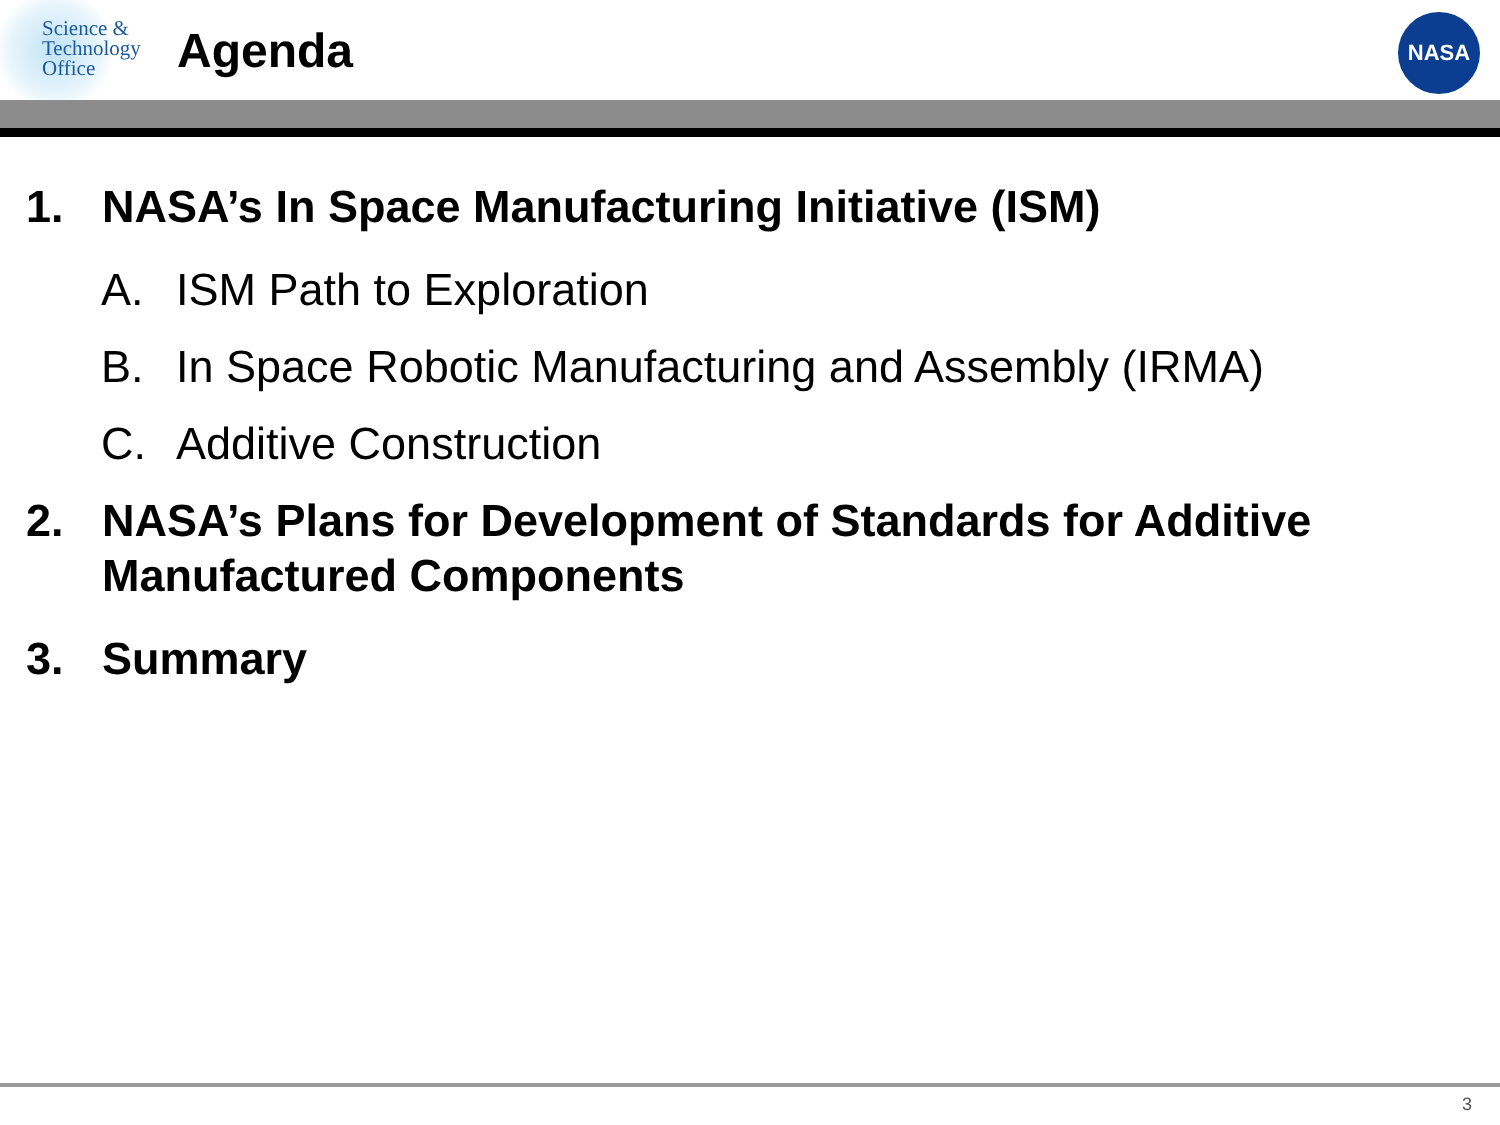Science &
Technology
Office
Agenda
NASA
1. NASA’s In Space Manufacturing Initiative (ISM)
A. ISM Path to Exploration
B. In Space Robotic Manufacturing and Assembly (IRMA)
C. Additive Construction
2. NASA’s Plans for Development of Standards for Additive Manufactured Components
3. Summary
3